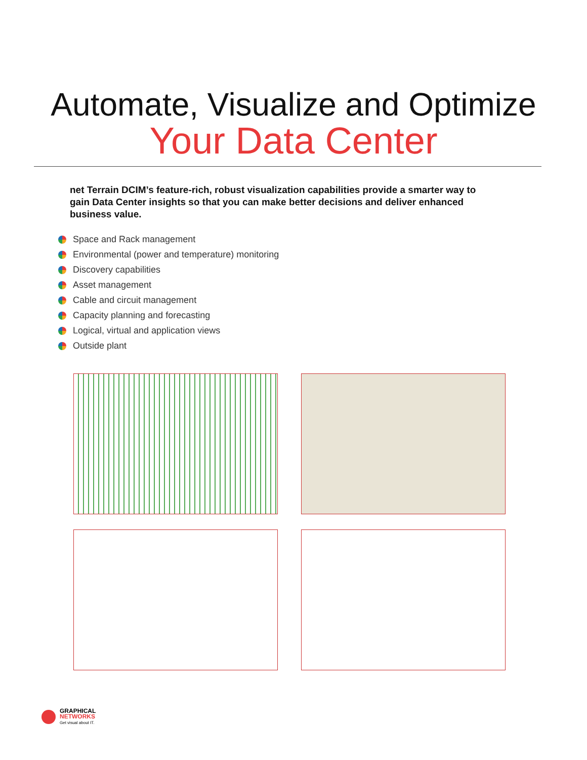Automate, Visualize and Optimize
Your Data Center
net Terrain DCIM’s feature-rich, robust visualization capabilities provide a smarter way to gain Data Center insights so that you can make better decisions and deliver enhanced business value.
Space and Rack management
Environmental (power and temperature) monitoring
Discovery capabilities
Asset management
Cable and circuit management
Capacity planning and forecasting
Logical, virtual and application views
Outside plant
GRAPHICAL
NETWORKS
Get visual about IT.